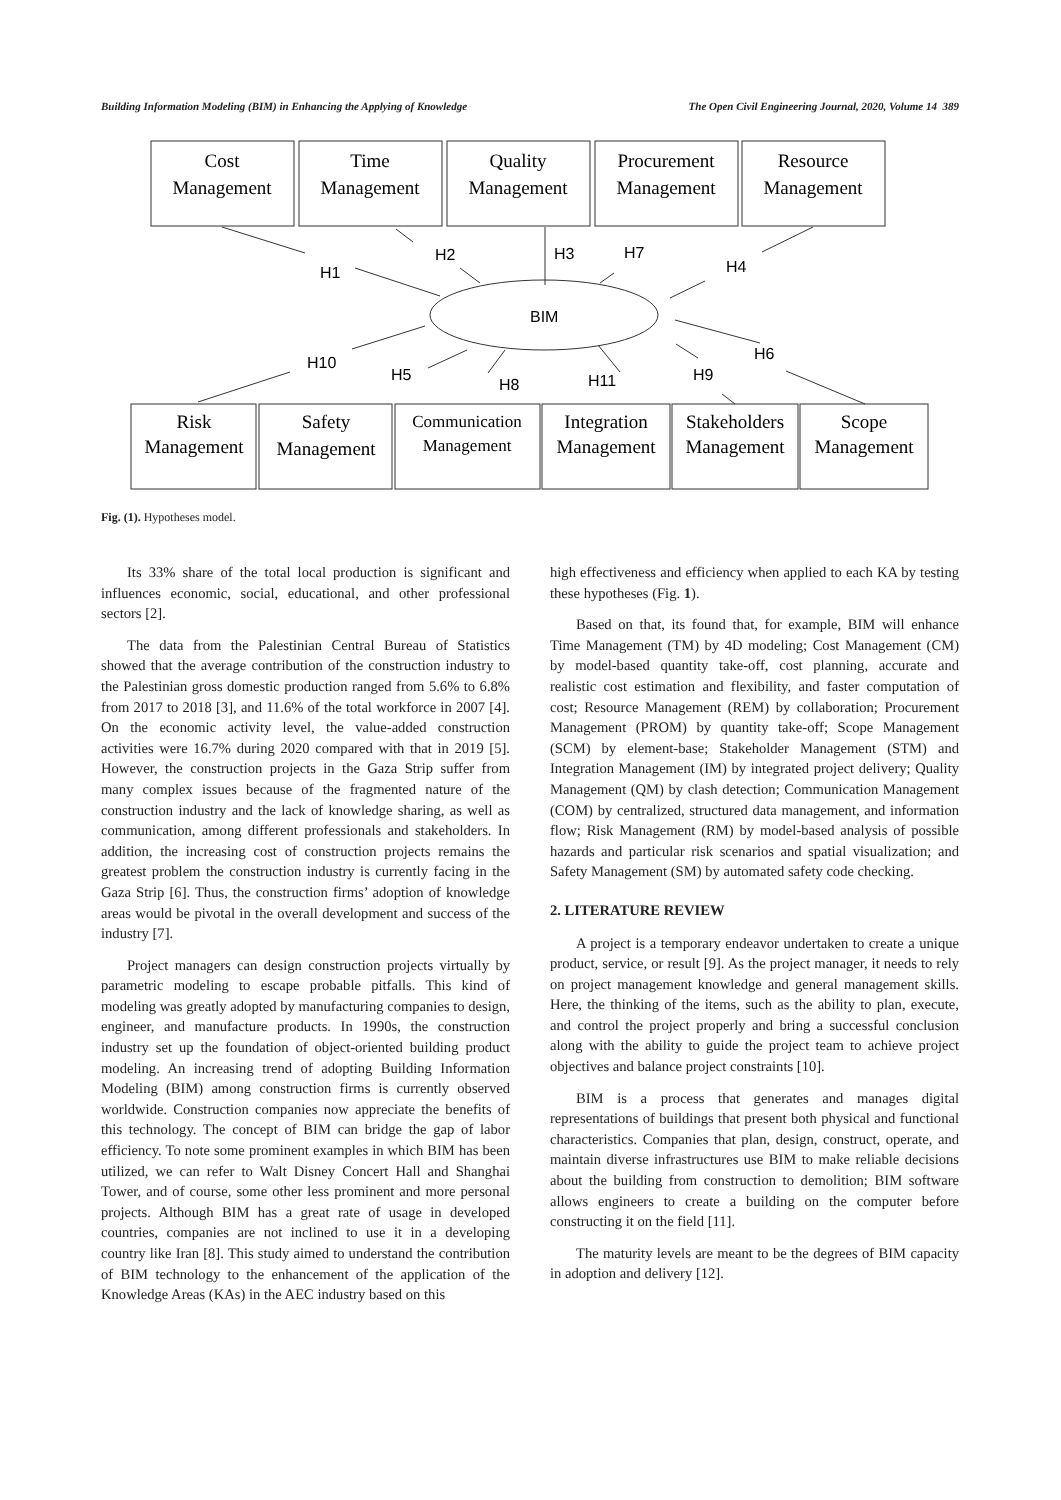Building Information Modeling (BIM) in Enhancing the Applying of Knowledge The Open Civil Engineering Journal, 2020, Volume 14 389
Cost
Management
Time
Management
Quality
Management
Procurement
Management
Resource
Management
Risk
Management
Safety
Management
Communication
Management
Integration
Management
Stakeholders
Management
Scope
Management
H1
H2
H3
H7
H4
BIM
H10
H5
H8
H11
H9
H6
Fig. (1). Hypotheses model.
Its 33% share of the total local production is significant and influences economic, social, educational, and other professional sectors [2].
The data from the Palestinian Central Bureau of Statistics showed that the average contribution of the construction industry to the Palestinian gross domestic production ranged from 5.6% to 6.8% from 2017 to 2018 [3], and 11.6% of the total workforce in 2007 [4]. On the economic activity level, the value-added construction activities were 16.7% during 2020 compared with that in 2019 [5]. However, the construction projects in the Gaza Strip suffer from many complex issues because of the fragmented nature of the construction industry and the lack of knowledge sharing, as well as communication, among different professionals and stakeholders. In addition, the increasing cost of construction projects remains the greatest problem the construction industry is currently facing in the Gaza Strip [6]. Thus, the construction firms’ adoption of knowledge areas would be pivotal in the overall development and success of the industry [7].
Project managers can design construction projects virtually by parametric modeling to escape probable pitfalls. This kind of modeling was greatly adopted by manufacturing companies to design, engineer, and manufacture products. In 1990s, the construction industry set up the foundation of object-oriented building product modeling. An increasing trend of adopting Building Information Modeling (BIM) among construction firms is currently observed worldwide. Construction companies now appreciate the benefits of this technology. The concept of BIM can bridge the gap of labor efficiency. To note some prominent examples in which BIM has been utilized, we can refer to Walt Disney Concert Hall and Shanghai Tower, and of course, some other less prominent and more personal projects. Although BIM has a great rate of usage in developed countries, companies are not inclined to use it in a developing country like Iran [8]. This study aimed to understand the contribution of BIM technology to the enhancement of the application of the Knowledge Areas (KAs) in the AEC industry based on this
high effectiveness and efficiency when applied to each KA by testing these hypotheses (Fig. 1).
Based on that, its found that, for example, BIM will enhance Time Management (TM) by 4D modeling; Cost Management (CM) by model-based quantity take-off, cost planning, accurate and realistic cost estimation and flexibility, and faster computation of cost; Resource Management (REM) by collaboration; Procurement Management (PROM) by quantity take-off; Scope Management (SCM) by element-base; Stakeholder Management (STM) and Integration Management (IM) by integrated project delivery; Quality Management (QM) by clash detection; Communication Management (COM) by centralized, structured data management, and information flow; Risk Management (RM) by model-based analysis of possible hazards and particular risk scenarios and spatial visualization; and Safety Management (SM) by automated safety code checking.
2. LITERATURE REVIEW
A project is a temporary endeavor undertaken to create a unique product, service, or result [9]. As the project manager, it needs to rely on project management knowledge and general management skills. Here, the thinking of the items, such as the ability to plan, execute, and control the project properly and bring a successful conclusion along with the ability to guide the project team to achieve project objectives and balance project constraints [10].
BIM is a process that generates and manages digital representations of buildings that present both physical and functional characteristics. Companies that plan, design, construct, operate, and maintain diverse infrastructures use BIM to make reliable decisions about the building from construction to demolition; BIM software allows engineers to create a building on the computer before constructing it on the field [11].
The maturity levels are meant to be the degrees of BIM capacity in adoption and delivery [12].